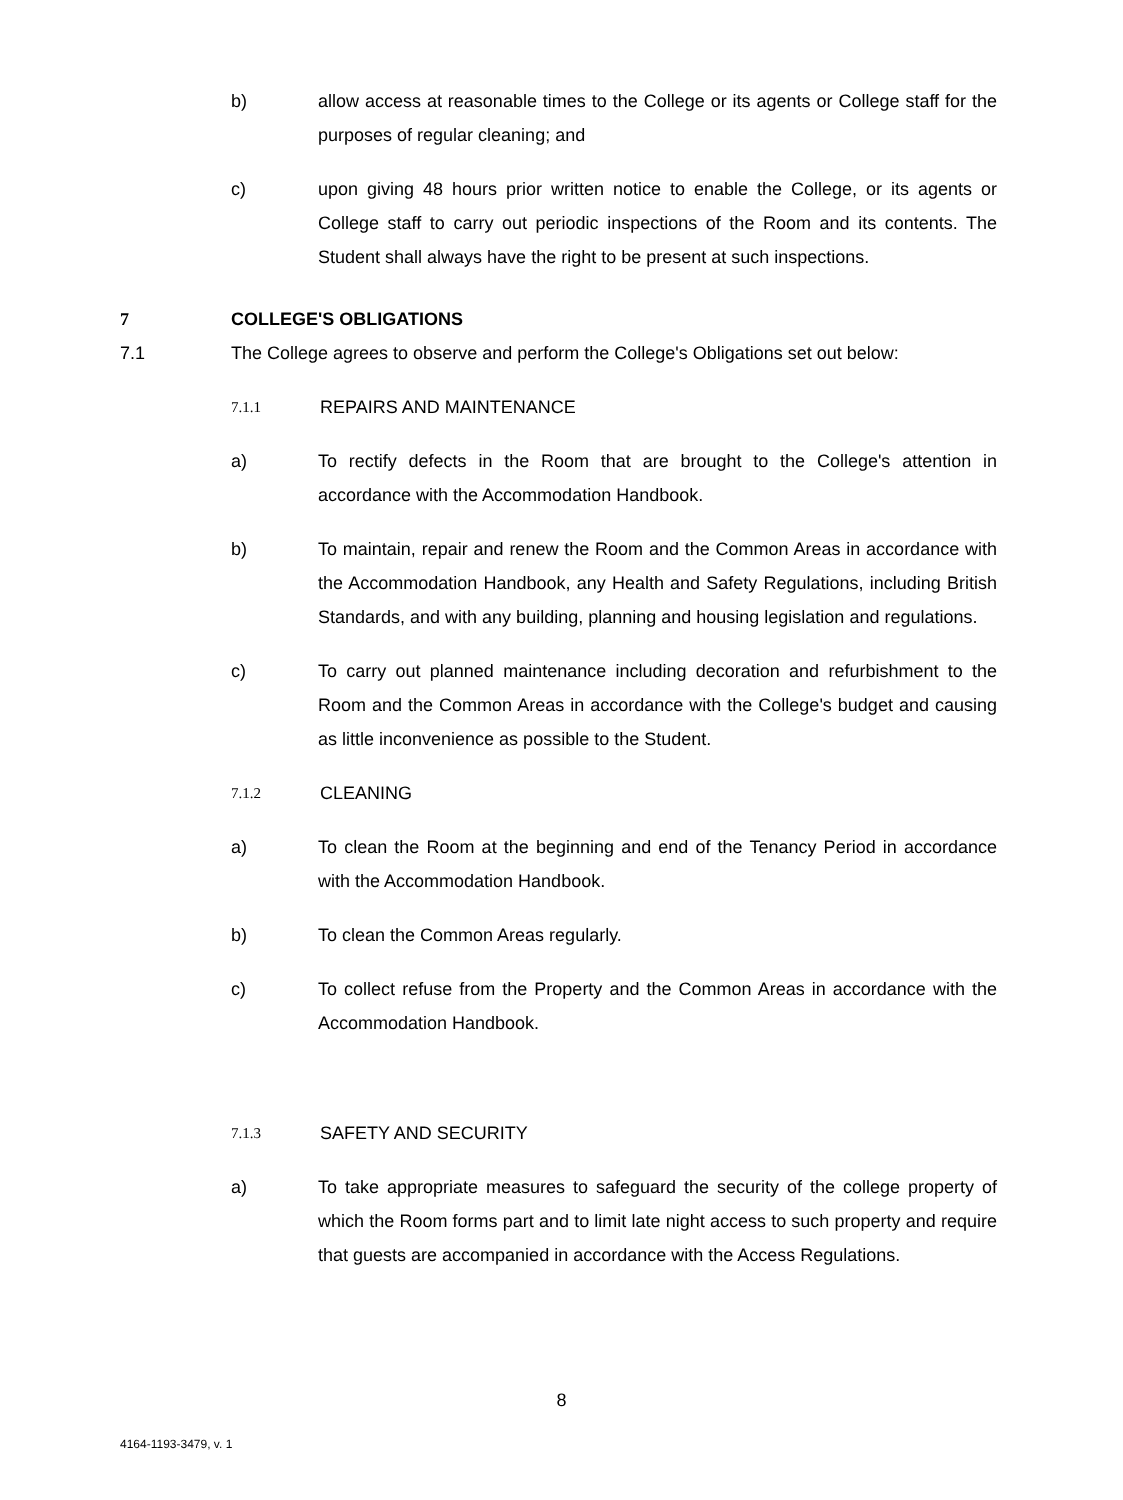b) allow access at reasonable times to the College or its agents or College staff for the purposes of regular cleaning; and
c) upon giving 48 hours prior written notice to enable the College, or its agents or College staff to carry out periodic inspections of the Room and its contents. The Student shall always have the right to be present at such inspections.
7 COLLEGE'S OBLIGATIONS
7.1 The College agrees to observe and perform the College's Obligations set out below:
7.1.1
REPAIRS AND MAINTENANCE
a) To rectify defects in the Room that are brought to the College's attention in accordance with the Accommodation Handbook.
b) To maintain, repair and renew the Room and the Common Areas in accordance with the Accommodation Handbook, any Health and Safety Regulations, including British Standards, and with any building, planning and housing legislation and regulations.
c) To carry out planned maintenance including decoration and refurbishment to the Room and the Common Areas in accordance with the College's budget and causing as little inconvenience as possible to the Student.
7.1.2
CLEANING
a) To clean the Room at the beginning and end of the Tenancy Period in accordance with the Accommodation Handbook.
b) To clean the Common Areas regularly.
c) To collect refuse from the Property and the Common Areas in accordance with the Accommodation Handbook.
7.1.3
SAFETY AND SECURITY
a) To take appropriate measures to safeguard the security of the college property of which the Room forms part and to limit late night access to such property and require that guests are accompanied in accordance with the Access Regulations.
8
4164-1193-3479, v. 1